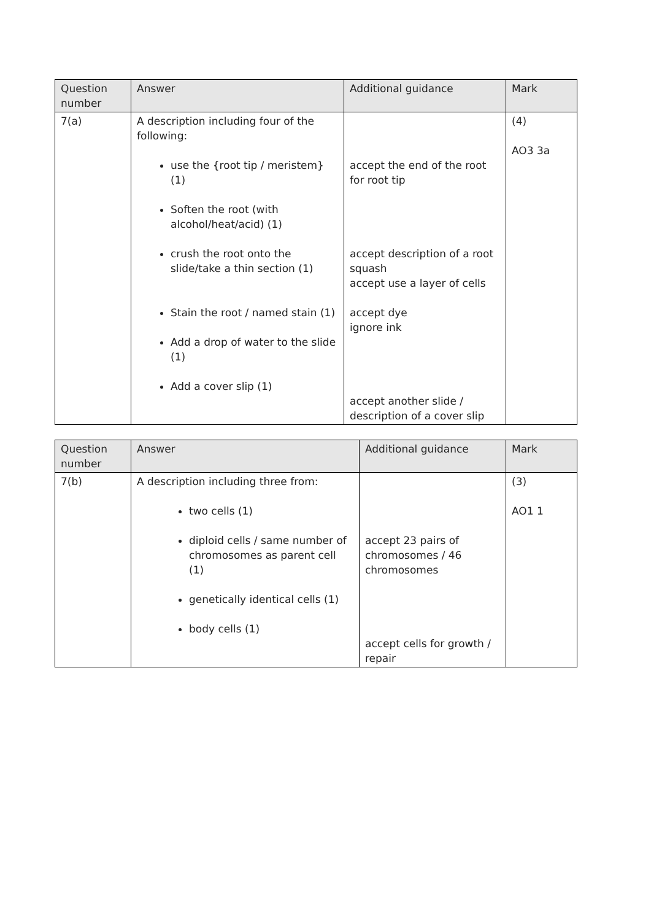| Question number | Answer | Additional guidance | Mark |
| --- | --- | --- | --- |
| 7(a) | A description including four of the following: use the {root tip / meristem} (1) Soften the root (with alcohol/heat/acid) (1) crush the root onto the slide/take a thin section (1) Stain the root / named stain (1) Add a drop of water to the slide (1) Add a cover slip (1) | accept the end of the root for root tip accept description of a root squash accept use a layer of cells accept dye ignore ink accept another slide / description of a cover slip | (4) AO3 3a |
| Question number | Answer | Additional guidance | Mark |
| --- | --- | --- | --- |
| 7(b) | A description including three from: two cells (1) diploid cells / same number of chromosomes as parent cell (1) genetically identical cells (1) body cells (1) | accept 23 pairs of chromosomes / 46 chromosomes accept cells for growth / repair | (3) AO1 1 |